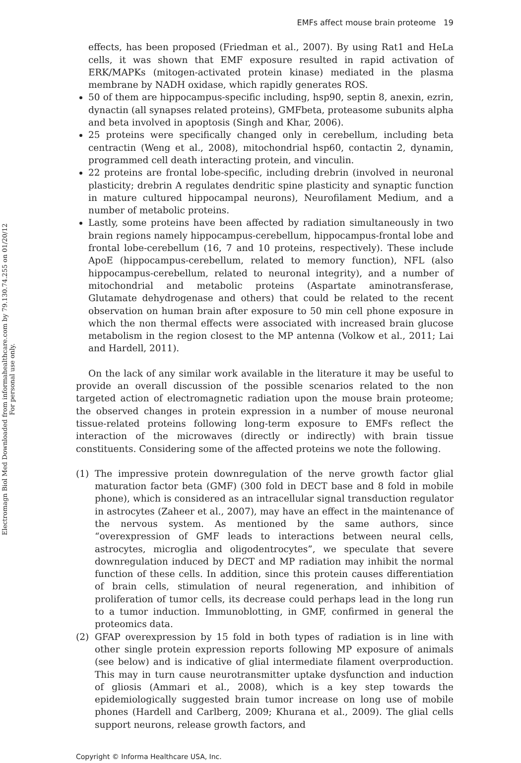Electromagn Biol Med Downloaded from informahealthcare.com by 79.130.74.255 on 01/20/12
For personal use only.
EMFs affect mouse brain proteome 19
effects, has been proposed (Friedman et al., 2007). By using Rat1 and HeLa cells, it was shown that EMF exposure resulted in rapid activation of ERK/MAPKs (mitogen-activated protein kinase) mediated in the plasma membrane by NADH oxidase, which rapidly generates ROS.
50 of them are hippocampus-specific including, hsp90, septin 8, anexin, ezrin, dynactin (all synapses related proteins), GMFbeta, proteasome subunits alpha and beta involved in apoptosis (Singh and Khar, 2006).
25 proteins were specifically changed only in cerebellum, including beta centractin (Weng et al., 2008), mitochondrial hsp60, contactin 2, dynamin, programmed cell death interacting protein, and vinculin.
22 proteins are frontal lobe-specific, including drebrin (involved in neuronal plasticity; drebrin A regulates dendritic spine plasticity and synaptic function in mature cultured hippocampal neurons), Neurofilament Medium, and a number of metabolic proteins.
Lastly, some proteins have been affected by radiation simultaneously in two brain regions namely hippocampus-cerebellum, hippocampus-frontal lobe and frontal lobe-cerebellum (16, 7 and 10 proteins, respectively). These include ApoE (hippocampus-cerebellum, related to memory function), NFL (also hippocampus-cerebellum, related to neuronal integrity), and a number of mitochondrial and metabolic proteins (Aspartate aminotransferase, Glutamate dehydrogenase and others) that could be related to the recent observation on human brain after exposure to 50 min cell phone exposure in which the non thermal effects were associated with increased brain glucose metabolism in the region closest to the MP antenna (Volkow et al., 2011; Lai and Hardell, 2011).
On the lack of any similar work available in the literature it may be useful to provide an overall discussion of the possible scenarios related to the non targeted action of electromagnetic radiation upon the mouse brain proteome; the observed changes in protein expression in a number of mouse neuronal tissue-related proteins following long-term exposure to EMFs reflect the interaction of the microwaves (directly or indirectly) with brain tissue constituents. Considering some of the affected proteins we note the following.
(1) The impressive protein downregulation of the nerve growth factor glial maturation factor beta (GMF) (300 fold in DECT base and 8 fold in mobile phone), which is considered as an intracellular signal transduction regulator in astrocytes (Zaheer et al., 2007), may have an effect in the maintenance of the nervous system. As mentioned by the same authors, since “overexpression of GMF leads to interactions between neural cells, astrocytes, microglia and oligodentrocytes”, we speculate that severe downregulation induced by DECT and MP radiation may inhibit the normal function of these cells. In addition, since this protein causes differentiation of brain cells, stimulation of neural regeneration, and inhibition of proliferation of tumor cells, its decrease could perhaps lead in the long run to a tumor induction. Immunoblotting, in GMF, confirmed in general the proteomics data.
(2) GFAP overexpression by 15 fold in both types of radiation is in line with other single protein expression reports following MP exposure of animals (see below) and is indicative of glial intermediate filament overproduction. This may in turn cause neurotransmitter uptake dysfunction and induction of gliosis (Ammari et al., 2008), which is a key step towards the epidemiologically suggested brain tumor increase on long use of mobile phones (Hardell and Carlberg, 2009; Khurana et al., 2009). The glial cells support neurons, release growth factors, and
Copyright © Informa Healthcare USA, Inc.